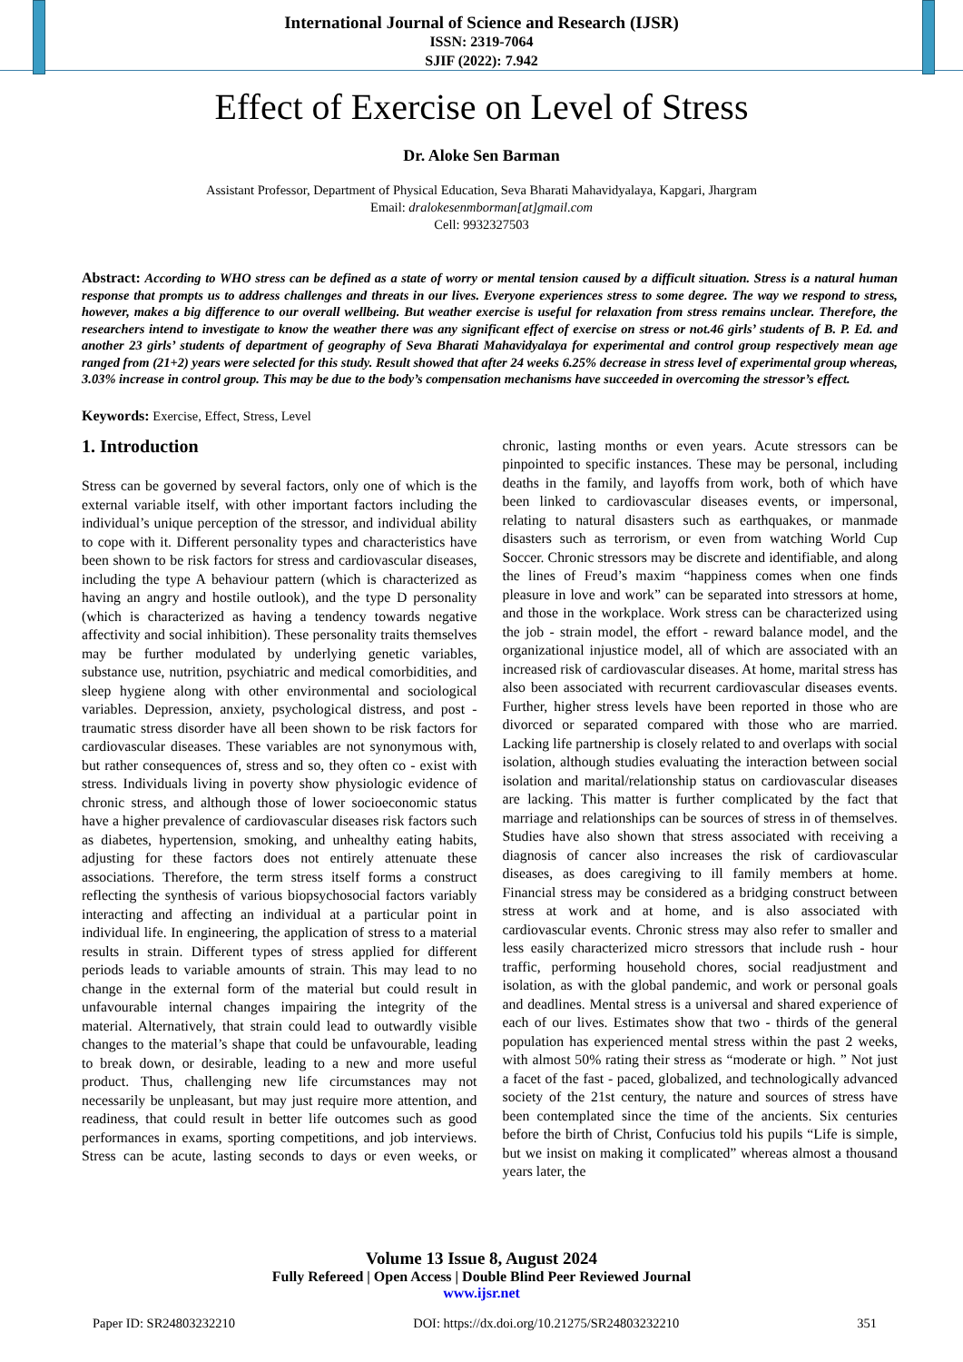International Journal of Science and Research (IJSR)
ISSN: 2319-7064
SJIF (2022): 7.942
Effect of Exercise on Level of Stress
Dr. Aloke Sen Barman
Assistant Professor, Department of Physical Education, Seva Bharati Mahavidyalaya, Kapgari, Jhargram
Email: dralokesenmborman[at]gmail.com
Cell: 9932327503
Abstract: According to WHO stress can be defined as a state of worry or mental tension caused by a difficult situation. Stress is a natural human response that prompts us to address challenges and threats in our lives. Everyone experiences stress to some degree. The way we respond to stress, however, makes a big difference to our overall wellbeing. But weather exercise is useful for relaxation from stress remains unclear. Therefore, the researchers intend to investigate to know the weather there was any significant effect of exercise on stress or not.46 girls’ students of B. P. Ed. and another 23 girls’ students of department of geography of Seva Bharati Mahavidyalaya for experimental and control group respectively mean age ranged from (21+2) years were selected for this study. Result showed that after 24 weeks 6.25% decrease in stress level of experimental group whereas, 3.03% increase in control group. This may be due to the body’s compensation mechanisms have succeeded in overcoming the stressor’s effect.
Keywords: Exercise, Effect, Stress, Level
1. Introduction
Stress can be governed by several factors, only one of which is the external variable itself, with other important factors including the individual’s unique perception of the stressor, and individual ability to cope with it. Different personality types and characteristics have been shown to be risk factors for stress and cardiovascular diseases, including the type A behaviour pattern (which is characterized as having an angry and hostile outlook), and the type D personality (which is characterized as having a tendency towards negative affectivity and social inhibition). These personality traits themselves may be further modulated by underlying genetic variables, substance use, nutrition, psychiatric and medical comorbidities, and sleep hygiene along with other environmental and sociological variables. Depression, anxiety, psychological distress, and post - traumatic stress disorder have all been shown to be risk factors for cardiovascular diseases. These variables are not synonymous with, but rather consequences of, stress and so, they often co - exist with stress. Individuals living in poverty show physiologic evidence of chronic stress, and although those of lower socioeconomic status have a higher prevalence of cardiovascular diseases risk factors such as diabetes, hypertension, smoking, and unhealthy eating habits, adjusting for these factors does not entirely attenuate these associations. Therefore, the term stress itself forms a construct reflecting the synthesis of various biopsychosocial factors variably interacting and affecting an individual at a particular point in individual life. In engineering, the application of stress to a material results in strain. Different types of stress applied for different periods leads to variable amounts of strain. This may lead to no change in the external form of the material but could result in unfavourable internal changes impairing the integrity of the material. Alternatively, that strain could lead to outwardly visible changes to the material’s shape that could be unfavourable, leading to break down, or desirable, leading to a new and more useful product. Thus, challenging new life circumstances may not necessarily be unpleasant, but may just require more attention, and readiness, that could result in better life outcomes such as good performances in exams, sporting competitions, and job interviews. Stress can be acute, lasting seconds to days or even weeks, or chronic, lasting months or even years. Acute stressors can be pinpointed to specific instances. These may be personal, including deaths in the family, and layoffs from work, both of which have been linked to cardiovascular diseases events, or impersonal, relating to natural disasters such as earthquakes, or manmade disasters such as terrorism, or even from watching World Cup Soccer. Chronic stressors may be discrete and identifiable, and along the lines of Freud’s maxim “happiness comes when one finds pleasure in love and work” can be separated into stressors at home, and those in the workplace. Work stress can be characterized using the job - strain model, the effort - reward balance model, and the organizational injustice model, all of which are associated with an increased risk of cardiovascular diseases. At home, marital stress has also been associated with recurrent cardiovascular diseases events. Further, higher stress levels have been reported in those who are divorced or separated compared with those who are married. Lacking life partnership is closely related to and overlaps with social isolation, although studies evaluating the interaction between social isolation and marital/relationship status on cardiovascular diseases are lacking. This matter is further complicated by the fact that marriage and relationships can be sources of stress in of themselves. Studies have also shown that stress associated with receiving a diagnosis of cancer also increases the risk of cardiovascular diseases, as does caregiving to ill family members at home. Financial stress may be considered as a bridging construct between stress at work and at home, and is also associated with cardiovascular events. Chronic stress may also refer to smaller and less easily characterized micro stressors that include rush - hour traffic, performing household chores, social readjustment and isolation, as with the global pandemic, and work or personal goals and deadlines. Mental stress is a universal and shared experience of each of our lives. Estimates show that two - thirds of the general population has experienced mental stress within the past 2 weeks, with almost 50% rating their stress as “moderate or high. ” Not just a facet of the fast - paced, globalized, and technologically advanced society of the 21st century, the nature and sources of stress have been contemplated since the time of the ancients. Six centuries before the birth of Christ, Confucius told his pupils “Life is simple, but we insist on making it complicated” whereas almost a thousand years later, the
Volume 13 Issue 8, August 2024
Fully Refereed | Open Access | Double Blind Peer Reviewed Journal
www.ijsr.net
Paper ID: SR24803232210 DOI: https://dx.doi.org/10.21275/SR24803232210 351